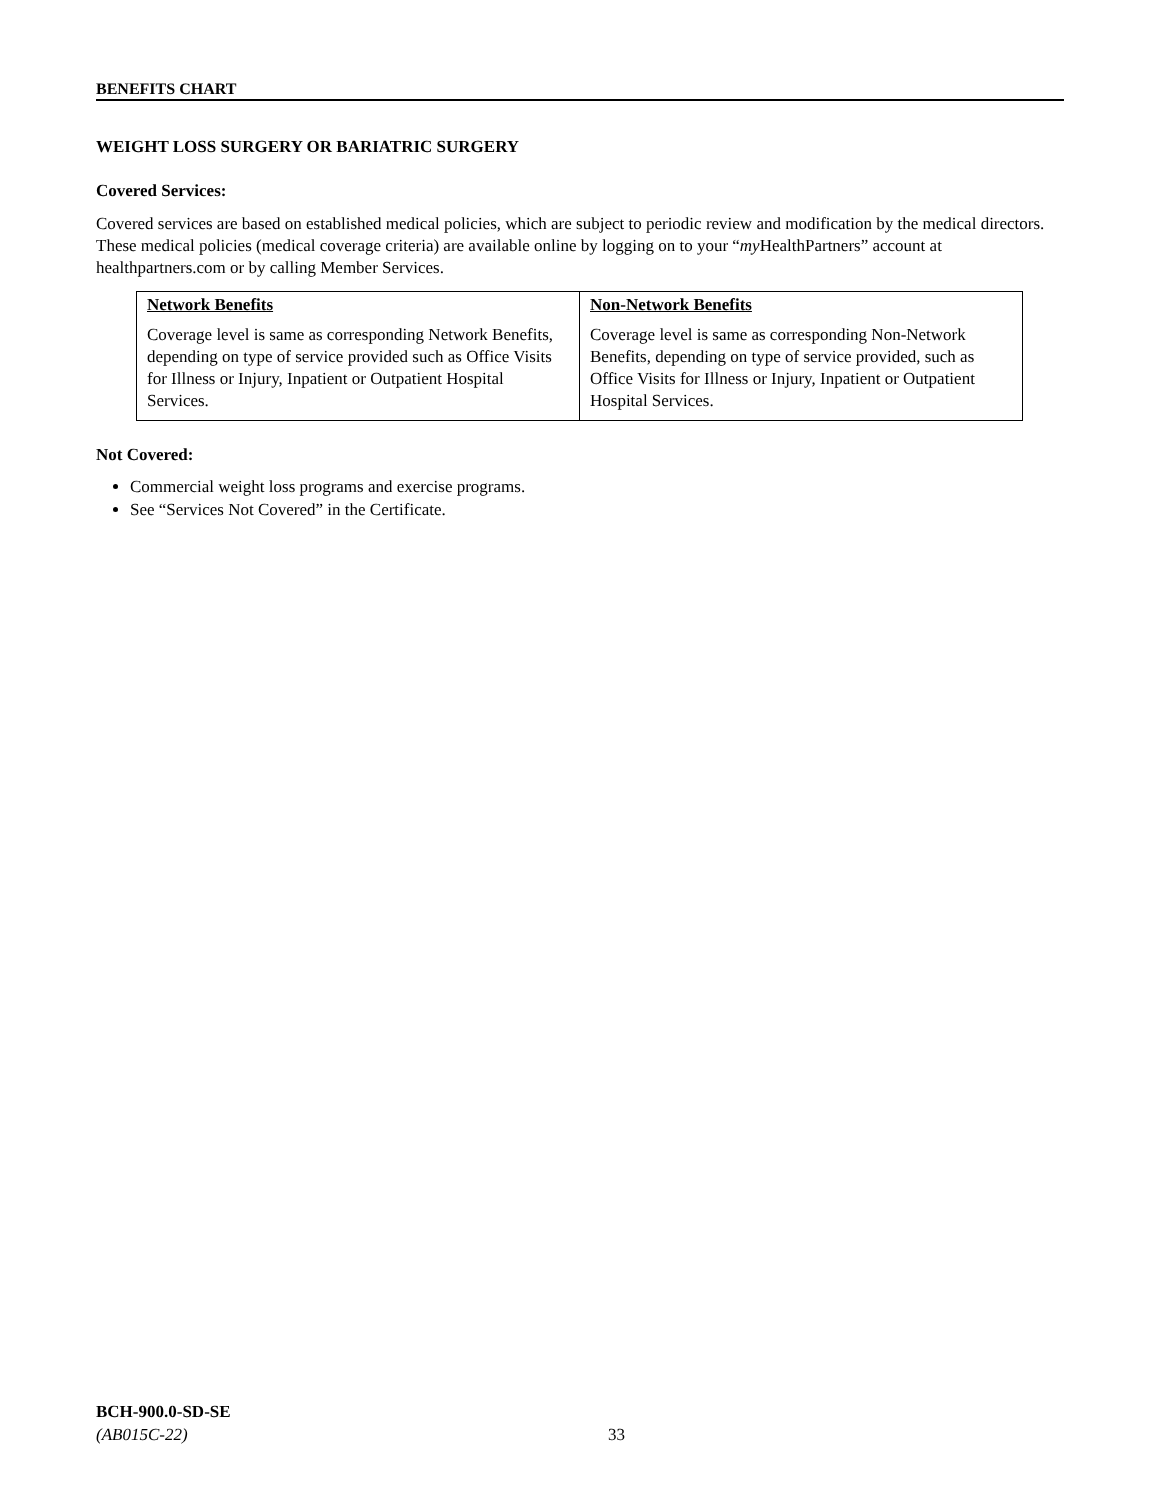BENEFITS CHART
WEIGHT LOSS SURGERY OR BARIATRIC SURGERY
Covered Services:
Covered services are based on established medical policies, which are subject to periodic review and modification by the medical directors. These medical policies (medical coverage criteria) are available online by logging on to your “my HealthPartners” account at healthpartners.com or by calling Member Services.
| Network Benefits | Non-Network Benefits |
| --- | --- |
| Coverage level is same as corresponding Network Benefits, depending on type of service provided such as Office Visits for Illness or Injury, Inpatient or Outpatient Hospital Services. | Coverage level is same as corresponding Non-Network Benefits, depending on type of service provided, such as Office Visits for Illness or Injury, Inpatient or Outpatient Hospital Services. |
Not Covered:
Commercial weight loss programs and exercise programs.
See “Services Not Covered” in the Certificate.
BCH-900.0-SD-SE
(AB015C-22)
33